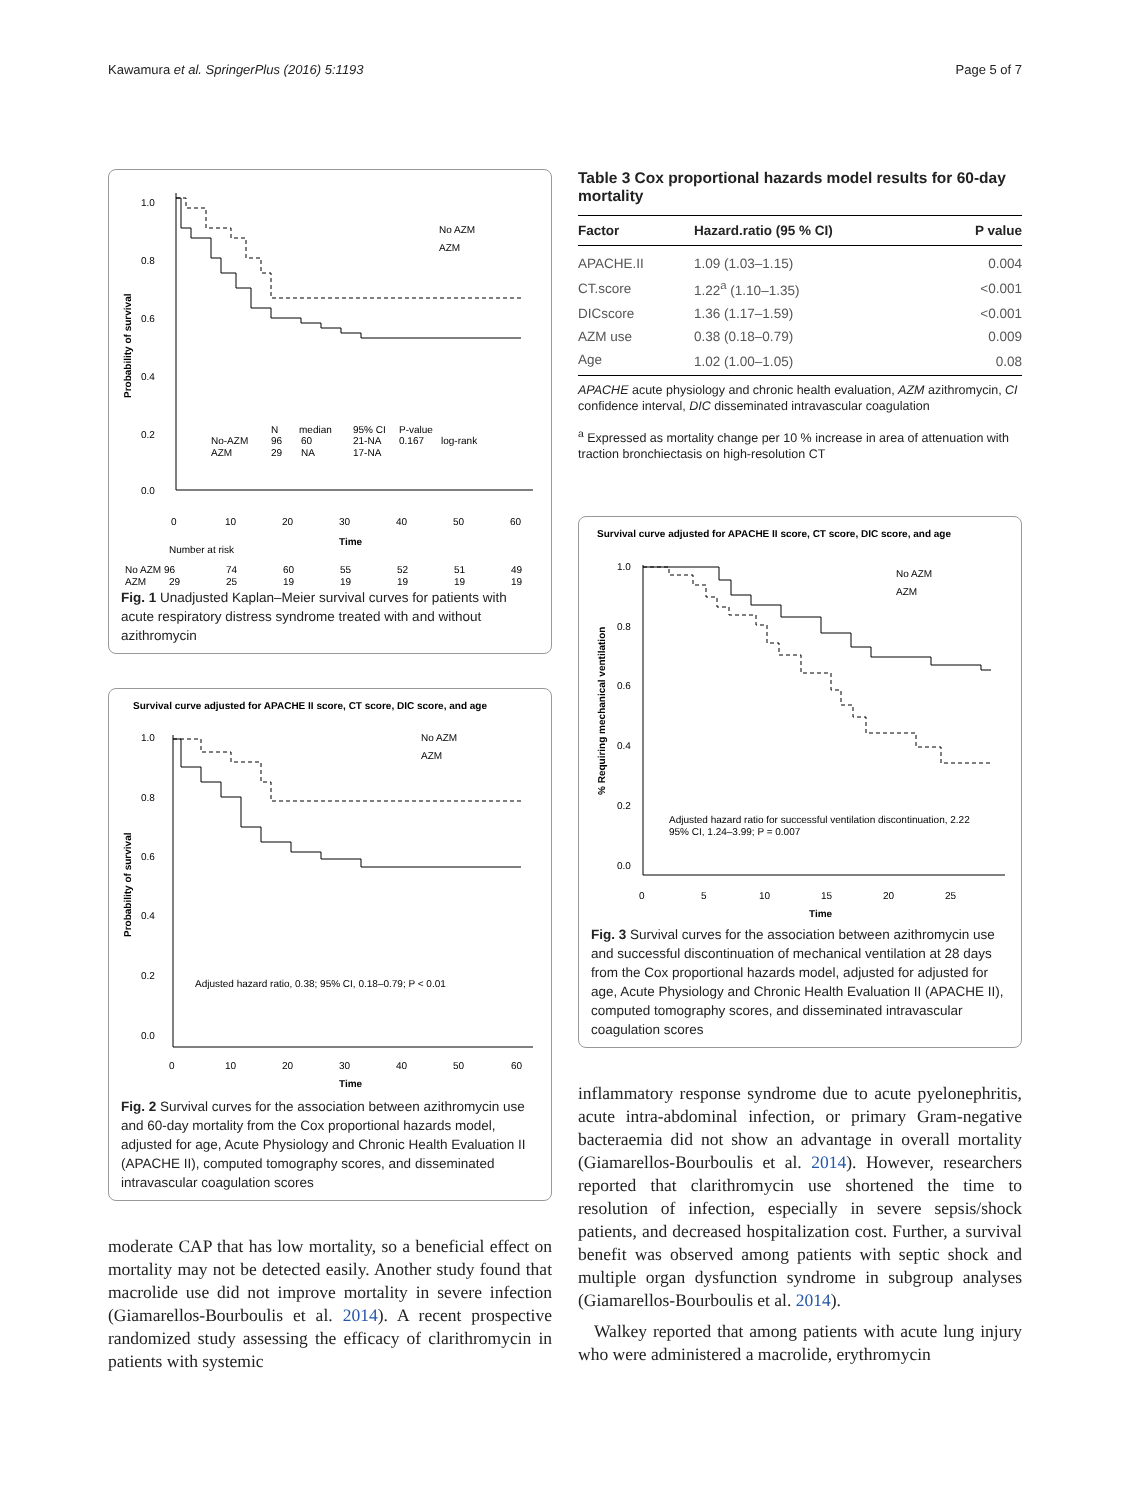Kawamura et al. SpringerPlus (2016) 5:1193 Page 5 of 7
1.0
0.8
0.6
0.4
0.2
0.0
Probability of survival
0
10
20
30
40
50
60
Time
No AZM
AZM
No-AZM
AZM
N
96
29
median
60
NA
95% CI
21-NA
17-NA
P-value
0.167
log-rank
Number at risk
No AZM 96
74
60
55
52
51
49
AZM
29
25
19
19
19
19
19
Fig. 1 Unadjusted Kaplan–Meier survival curves for patients with acute respiratory distress syndrome treated with and without azithromycin
Survival curve adjusted for APACHE II score, CT score, DIC score, and age
1.0
0.8
0.6
0.4
0.2
0.0
Probability of survival
0
10
20
30
40
50
60
Time
No AZM
AZM
Adjusted hazard ratio, 0.38; 95% CI, 0.18–0.79; P < 0.01
Fig. 2 Survival curves for the association between azithromycin use and 60-day mortality from the Cox proportional hazards model, adjusted for age, Acute Physiology and Chronic Health Evaluation II (APACHE II), computed tomography scores, and disseminated intravascular coagulation scores
moderate CAP that has low mortality, so a beneficial effect on mortality may not be detected easily. Another study found that macrolide use did not improve mortality in severe infection (Giamarellos-Bourboulis et al. 2014). A recent prospective randomized study assessing the efficacy of clarithromycin in patients with systemic
Table 3 Cox proportional hazards model results for 60-day mortality
| Factor | Hazard.ratio (95 % CI) | P value |
| --- | --- | --- |
| APACHE.II | 1.09 (1.03–1.15) | 0.004 |
| CT.score | 1.22<sup>a</sup> (1.10–1.35) | <0.001 |
| DICscore | 1.36 (1.17–1.59) | <0.001 |
| AZM use | 0.38 (0.18–0.79) | 0.009 |
| Age | 1.02 (1.00–1.05) | 0.08 |
APACHE acute physiology and chronic health evaluation, AZM azithromycin, CI confidence interval, DIC disseminated intravascular coagulation
<sup>a</sup> Expressed as mortality change per 10 % increase in area of attenuation with traction bronchiectasis on high-resolution CT
Survival curve adjusted for APACHE II score, CT score, DIC score, and age
1.0
0.8
0.6
0.4
0.2
0.0
% Requiring mechanical ventilation
0
5
10
15
20
25
Time
No AZM
AZM
Adjusted hazard ratio for successful ventilation discontinuation, 2.22
95% CI, 1.24–3.99; P = 0.007
Fig. 3 Survival curves for the association between azithromycin use and successful discontinuation of mechanical ventilation at 28 days from the Cox proportional hazards model, adjusted for adjusted for age, Acute Physiology and Chronic Health Evaluation II (APACHE II), computed tomography scores, and disseminated intravascular coagulation scores
inflammatory response syndrome due to acute pyelonephritis, acute intra-abdominal infection, or primary Gram-negative bacteraemia did not show an advantage in overall mortality (Giamarellos-Bourboulis et al. 2014). However, researchers reported that clarithromycin use shortened the time to resolution of infection, especially in severe sepsis/shock patients, and decreased hospitalization cost. Further, a survival benefit was observed among patients with septic shock and multiple organ dysfunction syndrome in subgroup analyses (Giamarellos-Bourboulis et al. 2014).
Walkey reported that among patients with acute lung injury who were administered a macrolide, erythromycin